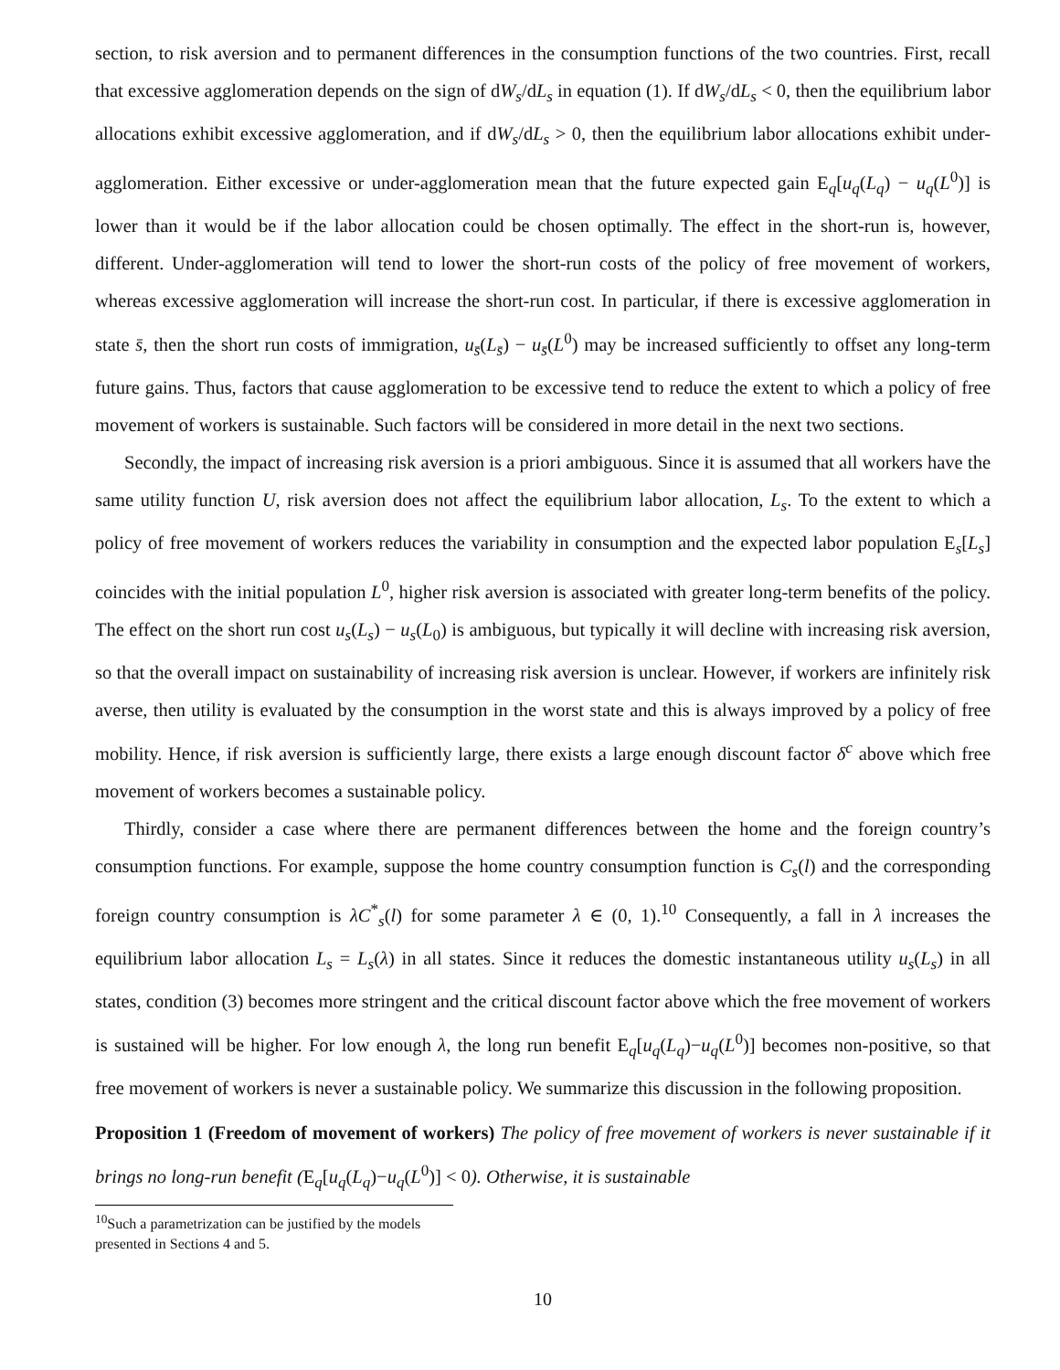section, to risk aversion and to permanent differences in the consumption functions of the two countries. First, recall that excessive agglomeration depends on the sign of dW<sub>s</sub>/dL<sub>s</sub> in equation (1). If dW<sub>s</sub>/dL<sub>s</sub> < 0, then the equilibrium labor allocations exhibit excessive agglomeration, and if dW<sub>s</sub>/dL<sub>s</sub> > 0, then the equilibrium labor allocations exhibit under-agglomeration. Either excessive or under-agglomeration mean that the future expected gain E<sub>q</sub>[u<sub>q</sub>(L<sub>q</sub>) − u<sub>q</sub>(L<sup>0</sup>)] is lower than it would be if the labor allocation could be chosen optimally. The effect in the short-run is, however, different. Under-agglomeration will tend to lower the short-run costs of the policy of free movement of workers, whereas excessive agglomeration will increase the short-run cost. In particular, if there is excessive agglomeration in state s̄, then the short run costs of immigration, u<sub>s̄</sub>(L<sub>s̄</sub>) − u<sub>s̄</sub>(L<sup>0</sup>) may be increased sufficiently to offset any long-term future gains. Thus, factors that cause agglomeration to be excessive tend to reduce the extent to which a policy of free movement of workers is sustainable. Such factors will be considered in more detail in the next two sections.
Secondly, the impact of increasing risk aversion is a priori ambiguous. Since it is assumed that all workers have the same utility function U, risk aversion does not affect the equilibrium labor allocation, L<sub>s</sub>. To the extent to which a policy of free movement of workers reduces the variability in consumption and the expected labor population E<sub>s</sub>[L<sub>s</sub>] coincides with the initial population L<sup>0</sup>, higher risk aversion is associated with greater long-term benefits of the policy. The effect on the short run cost u<sub>s</sub>(L<sub>s</sub>) − u<sub>s</sub>(L<sub>0</sub>) is ambiguous, but typically it will decline with increasing risk aversion, so that the overall impact on sustainability of increasing risk aversion is unclear. However, if workers are infinitely risk averse, then utility is evaluated by the consumption in the worst state and this is always improved by a policy of free mobility. Hence, if risk aversion is sufficiently large, there exists a large enough discount factor δ<sup>c</sup> above which free movement of workers becomes a sustainable policy.
Thirdly, consider a case where there are permanent differences between the home and the foreign country’s consumption functions. For example, suppose the home country consumption function is C<sub>s</sub>(l) and the corresponding foreign country consumption is λC<sup>*</sup><sub>s</sub>(l) for some parameter λ ∈ (0, 1).<sup>10</sup> Consequently, a fall in λ increases the equilibrium labor allocation L<sub>s</sub> = L<sub>s</sub>(λ) in all states. Since it reduces the domestic instantaneous utility u<sub>s</sub>(L<sub>s</sub>) in all states, condition (3) becomes more stringent and the critical discount factor above which the free movement of workers is sustained will be higher. For low enough λ, the long run benefit E<sub>q</sub>[u<sub>q</sub>(L<sub>q</sub>)−u<sub>q</sub>(L<sup>0</sup>)] becomes non-positive, so that free movement of workers is never a sustainable policy. We summarize this discussion in the following proposition.
Proposition 1 (Freedom of movement of workers) The policy of free movement of workers is never sustainable if it brings no long-run benefit (E<sub>q</sub>[u<sub>q</sub>(L<sub>q</sub>)−u<sub>q</sub>(L<sup>0</sup>)] < 0). Otherwise, it is sustainable
<sup>10</sup> Such a parametrization can be justified by the models presented in Sections 4 and 5.
10